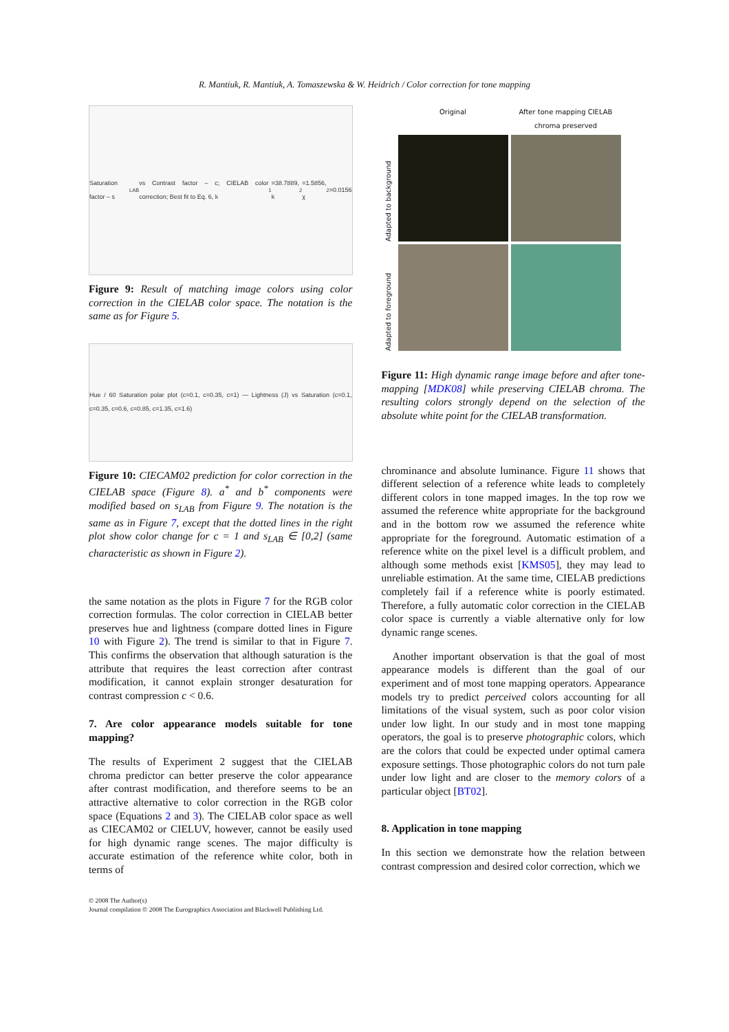R. Mantiuk, R. Mantiuk, A. Tomaszewska & W. Heidrich / Color correction for tone mapping
Saturation factor – s<sub>LAB</sub> vs Contrast factor – c; CIELAB color correction; Best fit to Eq. 6, k<sub>1</sub>=38.7889, k<sub>2</sub>=1.5856, χ<sup>2</sup>=0.0156
Figure 9: Result of matching image colors using color correction in the CIELAB color space. The notation is the same as for Figure 5.
Hue / 60 Saturation polar plot (c=0.1, c=0.35, c=1) — Lightness (J) vs Saturation (c=0.1, c=0.35, c=0.6, c=0.85, c=1.35, c=1.6)
Figure 10: CIECAM02 prediction for color correction in the CIELAB space (Figure 8). a<sup>*</sup> and b<sup>*</sup> components were modified based on s<sub>LAB</sub> from Figure 9. The notation is the same as in Figure 7, except that the dotted lines in the right plot show color change for c = 1 and s<sub>LAB</sub> ∈ [0,2] (same characteristic as shown in Figure 2).
the same notation as the plots in Figure 7 for the RGB color correction formulas. The color correction in CIELAB better preserves hue and lightness (compare dotted lines in Figure 10 with Figure 2). The trend is similar to that in Figure 7. This confirms the observation that although saturation is the attribute that requires the least correction after contrast modification, it cannot explain stronger desaturation for contrast compression c < 0.6.
7. Are color appearance models suitable for tone mapping?
The results of Experiment 2 suggest that the CIELAB chroma predictor can better preserve the color appearance after contrast modification, and therefore seems to be an attractive alternative to color correction in the RGB color space (Equations 2 and 3). The CIELAB color space as well as CIECAM02 or CIELUV, however, cannot be easily used for high dynamic range scenes. The major difficulty is accurate estimation of the reference white color, both in terms of
© 2008 The Author(s)
Journal compilation © 2008 The Eurographics Association and Blackwell Publishing Ltd.
Original
After tone mapping CIELAB chroma preserved
Adapted to background
Adapted to foreground
Figure 11: High dynamic range image before and after tone-mapping [MDK08] while preserving CIELAB chroma. The resulting colors strongly depend on the selection of the absolute white point for the CIELAB transformation.
chrominance and absolute luminance. Figure 11 shows that different selection of a reference white leads to completely different colors in tone mapped images. In the top row we assumed the reference white appropriate for the background and in the bottom row we assumed the reference white appropriate for the foreground. Automatic estimation of a reference white on the pixel level is a difficult problem, and although some methods exist [KMS05], they may lead to unreliable estimation. At the same time, CIELAB predictions completely fail if a reference white is poorly estimated. Therefore, a fully automatic color correction in the CIELAB color space is currently a viable alternative only for low dynamic range scenes.
Another important observation is that the goal of most appearance models is different than the goal of our experiment and of most tone mapping operators. Appearance models try to predict perceived colors accounting for all limitations of the visual system, such as poor color vision under low light. In our study and in most tone mapping operators, the goal is to preserve photographic colors, which are the colors that could be expected under optimal camera exposure settings. Those photographic colors do not turn pale under low light and are closer to the memory colors of a particular object [BT02].
8. Application in tone mapping
In this section we demonstrate how the relation between contrast compression and desired color correction, which we